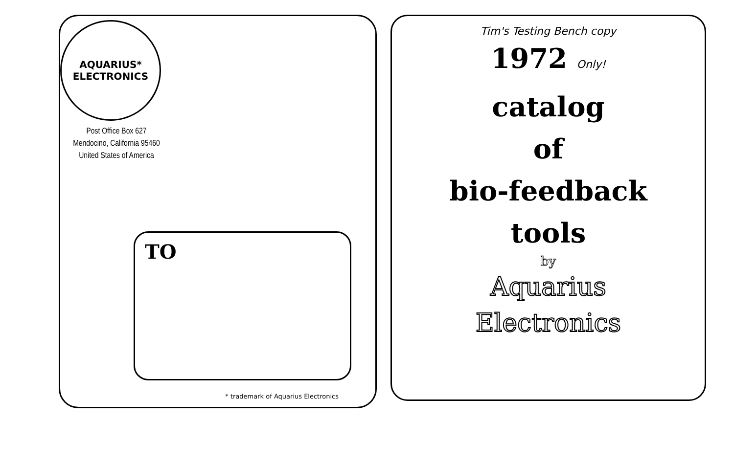AQUARIUS*
ELECTRONICS
Post Office Box 627
Mendocino, California 95460
United States of America
TO
* trademark of Aquarius Electronics
Tim's Testing Bench copy
1972 Only!
catalog
of
bio-feedback
tools
by
Aquarius
Electronics